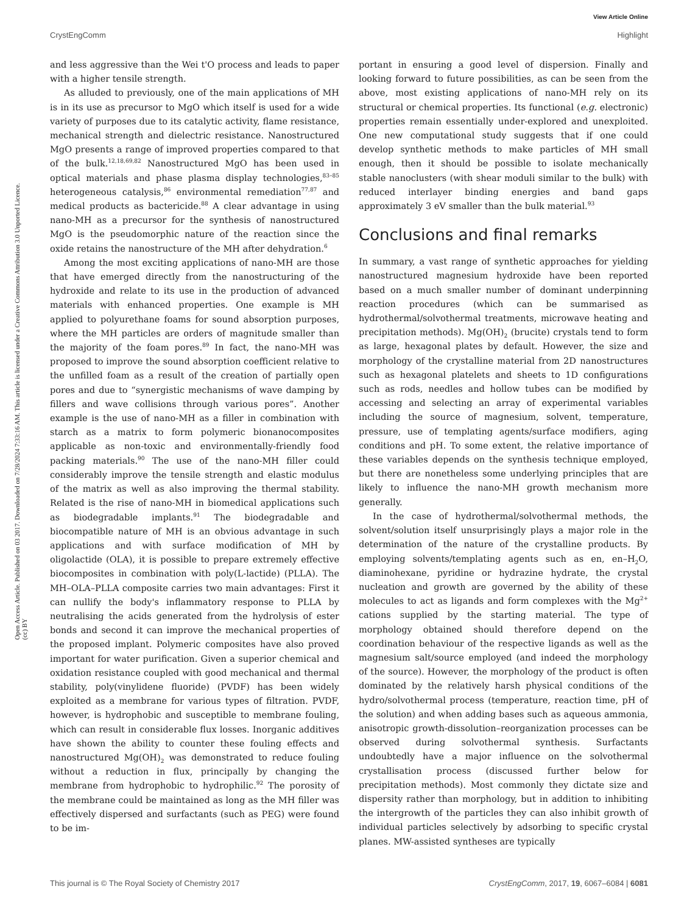View Article Online
CrystEngComm Highlight
Open Access Article. Published on 03 2017. Downloaded on 7/28/2024 7:33:16 AM. This article is licensed under a Creative Commons Attribution 3.0 Unported Licence. (cc) BY
and less aggressive than the Wei t'O process and leads to paper with a higher tensile strength.
As alluded to previously, one of the main applications of MH is in its use as precursor to MgO which itself is used for a wide variety of purposes due to its catalytic activity, flame resistance, mechanical strength and dielectric resistance. Nanostructured MgO presents a range of improved properties compared to that of the bulk.<sup>12,18,69,82</sup> Nanostructured MgO has been used in optical materials and phase plasma display technologies,<sup>83–85</sup> heterogeneous catalysis,<sup>86</sup> environmental remediation<sup>77,87</sup> and medical products as bactericide.<sup>88</sup> A clear advantage in using nano-MH as a precursor for the synthesis of nanostructured MgO is the pseudomorphic nature of the reaction since the oxide retains the nanostructure of the MH after dehydration.<sup>6</sup>
Among the most exciting applications of nano-MH are those that have emerged directly from the nanostructuring of the hydroxide and relate to its use in the production of advanced materials with enhanced properties. One example is MH applied to polyurethane foams for sound absorption purposes, where the MH particles are orders of magnitude smaller than the majority of the foam pores.<sup>89</sup> In fact, the nano-MH was proposed to improve the sound absorption coefficient relative to the unfilled foam as a result of the creation of partially open pores and due to “synergistic mechanisms of wave damping by fillers and wave collisions through various pores”. Another example is the use of nano-MH as a filler in combination with starch as a matrix to form polymeric bionanocomposites applicable as non-toxic and environmentally-friendly food packing materials.<sup>90</sup> The use of the nano-MH filler could considerably improve the tensile strength and elastic modulus of the matrix as well as also improving the thermal stability. Related is the rise of nano-MH in biomedical applications such as biodegradable implants.<sup>91</sup> The biodegradable and biocompatible nature of MH is an obvious advantage in such applications and with surface modification of MH by oligolactide (OLA), it is possible to prepare extremely effective biocomposites in combination with poly(L-lactide) (PLLA). The MH–OLA–PLLA composite carries two main advantages: First it can nullify the body's inflammatory response to PLLA by neutralising the acids generated from the hydrolysis of ester bonds and second it can improve the mechanical properties of the proposed implant. Polymeric composites have also proved important for water purification. Given a superior chemical and oxidation resistance coupled with good mechanical and thermal stability, poly(vinylidene fluoride) (PVDF) has been widely exploited as a membrane for various types of filtration. PVDF, however, is hydrophobic and susceptible to membrane fouling, which can result in considerable flux losses. Inorganic additives have shown the ability to counter these fouling effects and nanostructured Mg(OH)<sub>2</sub> was demonstrated to reduce fouling without a reduction in flux, principally by changing the membrane from hydrophobic to hydrophilic.<sup>92</sup> The porosity of the membrane could be maintained as long as the MH filler was effectively dispersed and surfactants (such as PEG) were found to be im-
portant in ensuring a good level of dispersion. Finally and looking forward to future possibilities, as can be seen from the above, most existing applications of nano-MH rely on its structural or chemical properties. Its functional (e.g. electronic) properties remain essentially under-explored and unexploited. One new computational study suggests that if one could develop synthetic methods to make particles of MH small enough, then it should be possible to isolate mechanically stable nanoclusters (with shear moduli similar to the bulk) with reduced interlayer binding energies and band gaps approximately 3 eV smaller than the bulk material.<sup>93</sup>
Conclusions and final remarks
In summary, a vast range of synthetic approaches for yielding nanostructured magnesium hydroxide have been reported based on a much smaller number of dominant underpinning reaction procedures (which can be summarised as hydrothermal/solvothermal treatments, microwave heating and precipitation methods). Mg(OH)<sub>2</sub> (brucite) crystals tend to form as large, hexagonal plates by default. However, the size and morphology of the crystalline material from 2D nanostructures such as hexagonal platelets and sheets to 1D configurations such as rods, needles and hollow tubes can be modified by accessing and selecting an array of experimental variables including the source of magnesium, solvent, temperature, pressure, use of templating agents/surface modifiers, aging conditions and pH. To some extent, the relative importance of these variables depends on the synthesis technique employed, but there are nonetheless some underlying principles that are likely to influence the nano-MH growth mechanism more generally.
In the case of hydrothermal/solvothermal methods, the solvent/solution itself unsurprisingly plays a major role in the determination of the nature of the crystalline products. By employing solvents/templating agents such as en, en–H<sub>2</sub>O, diaminohexane, pyridine or hydrazine hydrate, the crystal nucleation and growth are governed by the ability of these molecules to act as ligands and form complexes with the Mg<sup>2+</sup> cations supplied by the starting material. The type of morphology obtained should therefore depend on the coordination behaviour of the respective ligands as well as the magnesium salt/source employed (and indeed the morphology of the source). However, the morphology of the product is often dominated by the relatively harsh physical conditions of the hydro/solvothermal process (temperature, reaction time, pH of the solution) and when adding bases such as aqueous ammonia, anisotropic growth-dissolution–reorganization processes can be observed during solvothermal synthesis. Surfactants undoubtedly have a major influence on the solvothermal crystallisation process (discussed further below for precipitation methods). Most commonly they dictate size and dispersity rather than morphology, but in addition to inhibiting the intergrowth of the particles they can also inhibit growth of individual particles selectively by adsorbing to specific crystal planes. MW-assisted syntheses are typically
This journal is © The Royal Society of Chemistry 2017 CrystEngComm, 2017, 19, 6067–6084 | 6081